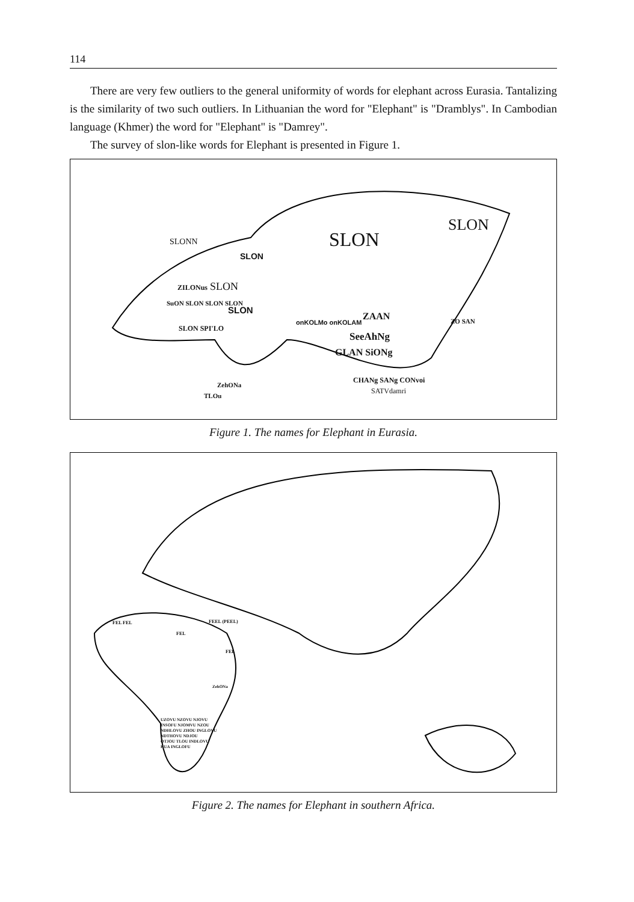114
There are very few outliers to the general uniformity of words for elephant across Eurasia. Tantalizing is the similarity of two such outliers. In Lithuanian the word for "Elephant" is "Dramblys". In Cambodian language (Khmer) the word for "Elephant" is "Damrey".
The survey of slon-like words for Elephant is presented in Figure 1.
SLONN
SLON SLON
SLON
ZILONus SLON
SuON SLON SLON SLON
SLON
SLON SPI'LO
onKOLMo onKOLAM ZAAN ZO SAN
SeeAhNg
GLAN SiONg
CHANg SANg CONvoi
SATVdamri
ZehONa
TLOu
Figure 1. The names for Elephant in Eurasia.
FEL FEL
FEL
FEEL (PEEL)
FEL
ZehONa
UZOVU NZOVU NJOVU
INSOFU NJOMVU NZOU
NDHLOVU ZHOU INGLOVU
NDTHOVU NDJOU
OTJOU TLOU INDLOVU
KUA INGLOFU
Figure 2. The names for Elephant in southern Africa.